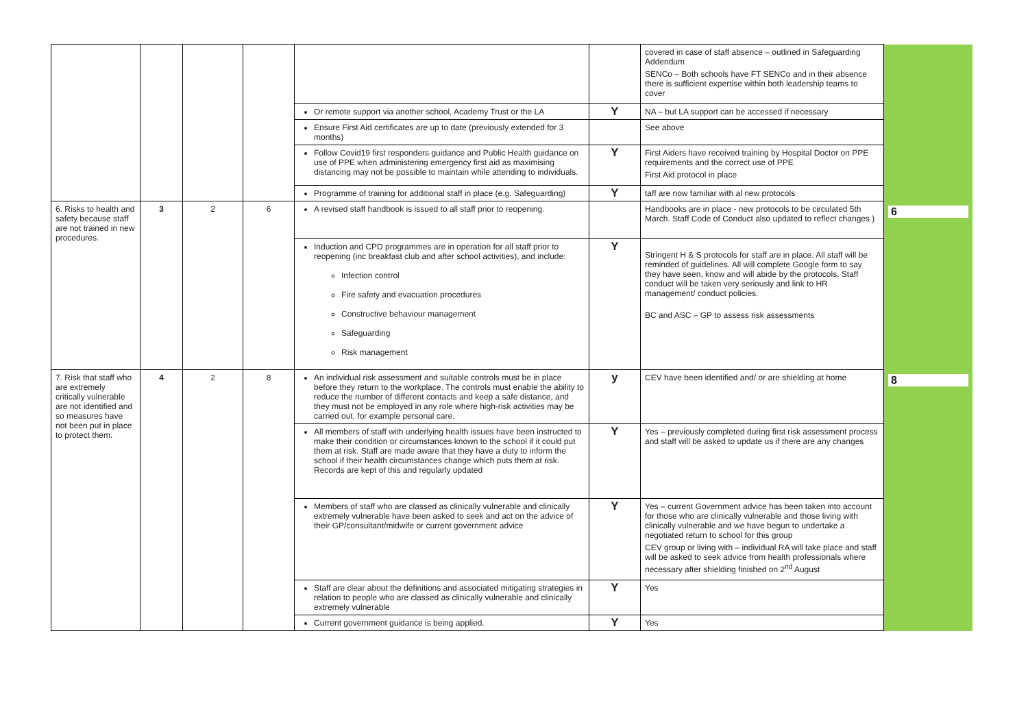| | | | | | | covered in case of staff absence – outlined in Safeguarding Addendum SENCo – Both schools have FT SENCo and in their absence there is sufficient expertise within both leadership teams to cover | |
| | | | | Or remote support via another school, Academy Trust or the LA | Y | NA – but LA support can be accessed if necessary | |
| | | | | Ensure First Aid certificates are up to date (previously extended for 3 months) | | See above | |
| | | | | Follow Covid19 first responders guidance and Public Health guidance on use of PPE when administering emergency first aid as maximising distancing may not be possible to maintain while attending to individuals. | Y | First Aiders have received training by Hospital Doctor on PPE requirements and the correct use of PPE First Aid protocol in place | |
| | | | | Programme of training for additional staff in place (e.g. Safeguarding) | Y | taff are now familiar with al new protocols | |
| 6. Risks to health and safety because staff are not trained in new procedures. | 3 | 2 | 6 | A revised staff handbook is issued to all staff prior to reopening. | | Handbooks are in place - new protocols to be circulated 5th March. Staff Code of Conduct also updated to reflect changes ) | 6 |
| | | | | Induction and CPD programmes are in operation for all staff prior to reopening (inc breakfast club and after school activities), and include: Infection control Fire safety and evacuation procedures Constructive behaviour management Safeguarding Risk management | Y | Stringent H & S protocols for staff are in place. All staff will be reminded of guidelines. All will complete Google form to say they have seen, know and will abide by the protocols. Staff conduct will be taken very seriously and link to HR management/ conduct policies. BC and ASC – GP to assess risk assessments | |
| 7. Risk that staff who are extremely critically vulnerable are not identified and so measures have not been put in place to protect them. | 4 | 2 | 8 | An individual risk assessment and suitable controls must be in place before they return to the workplace. The controls must enable the ability to reduce the number of different contacts and keep a safe distance, and they must not be employed in any role where high-risk activities may be carried out, for example personal care. | y | CEV have been identified and/ or are shielding at home | 8 |
| | | | | All members of staff with underlying health issues have been instructed to make their condition or circumstances known to the school if it could put them at risk. Staff are made aware that they have a duty to inform the school if their health circumstances change which puts them at risk. Records are kept of this and regularly updated | Y | Yes – previously completed during first risk assessment process and staff will be asked to update us if there are any changes | |
| | | | | Members of staff who are classed as clinically vulnerable and clinically extremely vulnerable have been asked to seek and act on the advice of their GP/consultant/midwife or current government advice | Y | Yes – current Government advice has been taken into account for those who are clinically vulnerable and those living with clinically vulnerable and we have begun to undertake a negotiated return to school for this group CEV group or living with – individual RA will take place and staff will be asked to seek advice from health professionals where necessary after shielding finished on 2<sup>nd</sup> August | |
| | | | | Staff are clear about the definitions and associated mitigating strategies in relation to people who are classed as clinically vulnerable and clinically extremely vulnerable | Y | Yes | |
| | | | | Current government guidance is being applied. | Y | Yes | |